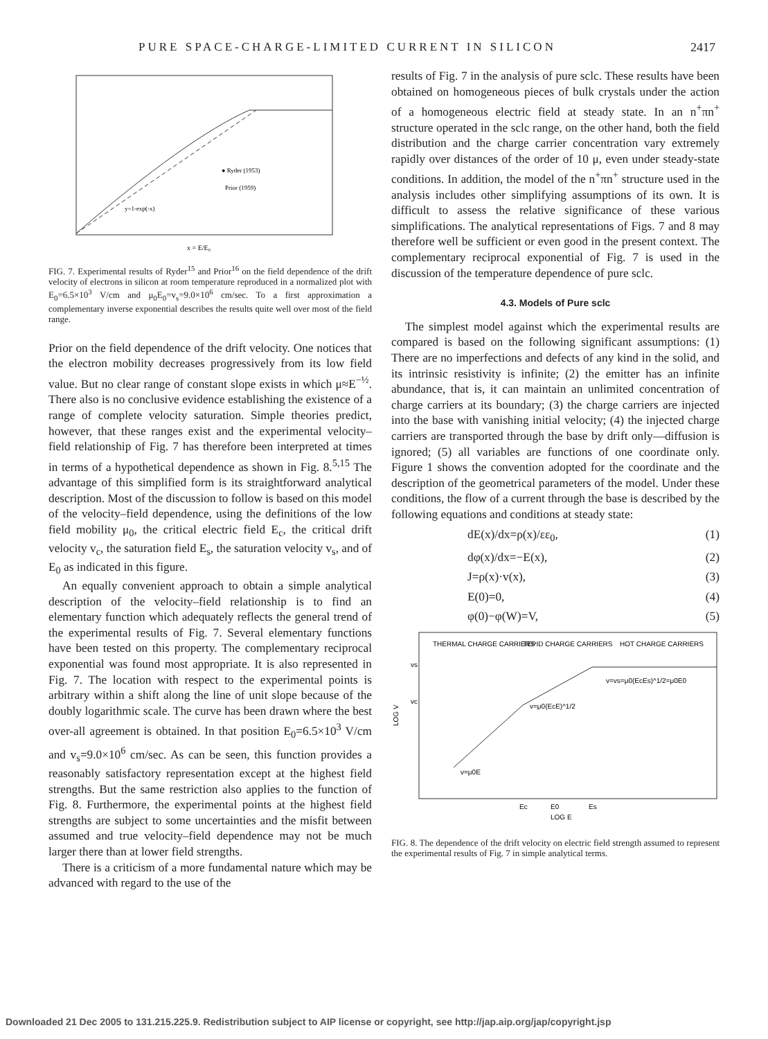PURE SPACE-CHARGE-LIMITED CURRENT IN SILICON 2417
● Ryder (1953)
Prior (1959)
y=1-exp(-x)
x = E/E₀
FIG. 7. Experimental results of Ryder<sup>15</sup> and Prior<sup>16</sup> on the field dependence of the drift velocity of electrons in silicon at room temperature reproduced in a normalized plot with E<sub>0</sub>=6.5×10<sup>3</sup> V/cm and μ<sub>0</sub>E<sub>0</sub>=v<sub>s</sub>=9.0×10<sup>6</sup> cm/sec. To a first approximation a complementary inverse exponential describes the results quite well over most of the field range.
Prior on the field dependence of the drift velocity. One notices that the electron mobility decreases progressively from its low field value. But no clear range of constant slope exists in which μ≈E<sup>−½</sup>. There also is no conclusive evidence establishing the existence of a range of complete velocity saturation. Simple theories predict, however, that these ranges exist and the experimental velocity–field relationship of Fig. 7 has therefore been interpreted at times in terms of a hypothetical dependence as shown in Fig. 8.<sup>5,15</sup> The advantage of this simplified form is its straightforward analytical description. Most of the discussion to follow is based on this model of the velocity–field dependence, using the definitions of the low field mobility μ<sub>0</sub>, the critical electric field E<sub>c</sub>, the critical drift velocity v<sub>c</sub>, the saturation field E<sub>s</sub>, the saturation velocity v<sub>s</sub>, and of E<sub>0</sub> as indicated in this figure.
An equally convenient approach to obtain a simple analytical description of the velocity–field relationship is to find an elementary function which adequately reflects the general trend of the experimental results of Fig. 7. Several elementary functions have been tested on this property. The complementary reciprocal exponential was found most appropriate. It is also represented in Fig. 7. The location with respect to the experimental points is arbitrary within a shift along the line of unit slope because of the doubly logarithmic scale. The curve has been drawn where the best over-all agreement is obtained. In that position E<sub>0</sub>=6.5×10<sup>3</sup> V/cm and v<sub>s</sub>=9.0×10<sup>6</sup> cm/sec. As can be seen, this function provides a reasonably satisfactory representation except at the highest field strengths. But the same restriction also applies to the function of Fig. 8. Furthermore, the experimental points at the highest field strengths are subject to some uncertainties and the misfit between assumed and true velocity–field dependence may not be much larger there than at lower field strengths.
There is a criticism of a more fundamental nature which may be advanced with regard to the use of the
results of Fig. 7 in the analysis of pure sclc. These results have been obtained on homogeneous pieces of bulk crystals under the action of a homogeneous electric field at steady state. In an n<sup>+</sup>πn<sup>+</sup> structure operated in the sclc range, on the other hand, both the field distribution and the charge carrier concentration vary extremely rapidly over distances of the order of 10 μ, even under steady-state conditions. In addition, the model of the n<sup>+</sup>πn<sup>+</sup> structure used in the analysis includes other simplifying assumptions of its own. It is difficult to assess the relative significance of these various simplifications. The analytical representations of Figs. 7 and 8 may therefore well be sufficient or even good in the present context. The complementary reciprocal exponential of Fig. 7 is used in the discussion of the temperature dependence of pure sclc.
4.3. Models of Pure sclc
The simplest model against which the experimental results are compared is based on the following significant assumptions: (1) There are no imperfections and defects of any kind in the solid, and its intrinsic resistivity is infinite; (2) the emitter has an infinite abundance, that is, it can maintain an unlimited concentration of charge carriers at its boundary; (3) the charge carriers are injected into the base with vanishing initial velocity; (4) the injected charge carriers are transported through the base by drift only—diffusion is ignored; (5) all variables are functions of one coordinate only. Figure 1 shows the convention adopted for the coordinate and the description of the geometrical parameters of the model. Under these conditions, the flow of a current through the base is described by the following equations and conditions at steady state:
dE(x)/dx=ρ(x)/εε<sub>0</sub>, (1)
dφ(x)/dx=−E(x), (2)
J=ρ(x)·v(x), (3)
E(0)=0, (4)
φ(0)−φ(W)=V, (5)
THERMAL CHARGE CARRIERS
TEPID CHARGE CARRIERS
HOT CHARGE CARRIERS
vs
vc
LOG V
v=vs=μ0(EcEs)^1/2=μ0E0
v=μ0(EcE)^1/2
v=μ0E
Ec
E0
Es
LOG E
FIG. 8. The dependence of the drift velocity on electric field strength assumed to represent the experimental results of Fig. 7 in simple analytical terms.
Downloaded 21 Dec 2005 to 131.215.225.9. Redistribution subject to AIP license or copyright, see http://jap.aip.org/jap/copyright.jsp